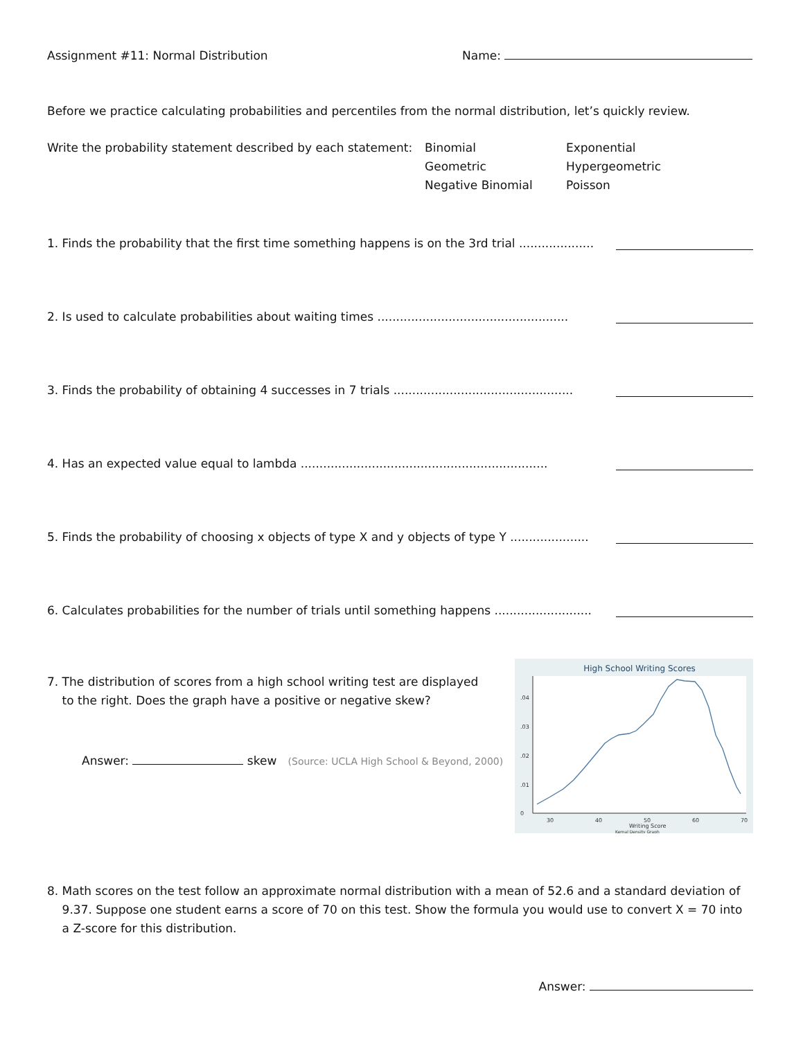Assignment #11: Normal Distribution
Name:
Before we practice calculating probabilities and percentiles from the normal distribution, let’s quickly review.
Write the probability statement described by each statement:
Binomial
Geometric
Negative Binomial
Exponential
Hypergeometric
Poisson
1. Finds the probability that the first time something happens is on the 3rd trial ....................
2. Is used to calculate probabilities about waiting times ...................................................
3. Finds the probability of obtaining 4 successes in 7 trials ................................................
4. Has an expected value equal to lambda ..................................................................
5. Finds the probability of choosing x objects of type X and y objects of type Y .....................
6. Calculates probabilities for the number of trials until something happens ..........................
7. The distribution of scores from a high school writing test are displayed
to the right. Does the graph have a positive or negative skew?
Answer: skew (Source: UCLA High School & Beyond, 2000)
High School Writing Scores
30
40
50
60
70
0
.01
.02
.03
.04
Writing Score
Kernal Density Graph
8. Math scores on the test follow an approximate normal distribution with a mean of 52.6 and a standard deviation of
9.37. Suppose one student earns a score of 70 on this test. Show the formula you would use to convert X = 70 into
a Z-score for this distribution.
Answer: